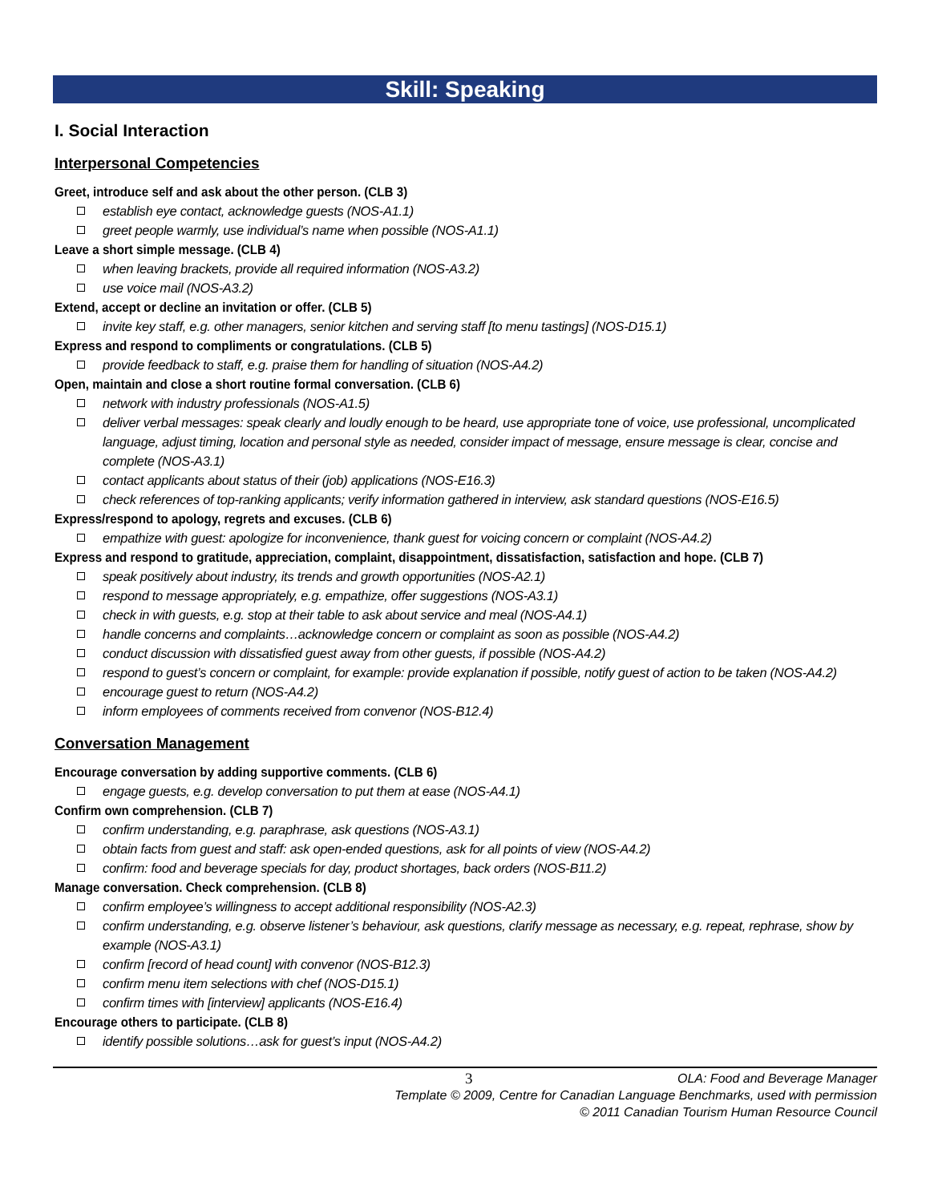Skill: Speaking
I. Social Interaction
Interpersonal Competencies
Greet, introduce self and ask about the other person. (CLB 3)
establish eye contact, acknowledge guests (NOS-A1.1)
greet people warmly, use individual’s name when possible (NOS-A1.1)
Leave a short simple message. (CLB 4)
when leaving brackets, provide all required information (NOS-A3.2)
use voice mail (NOS-A3.2)
Extend, accept or decline an invitation or offer. (CLB 5)
invite key staff, e.g. other managers, senior kitchen and serving staff [to menu tastings] (NOS-D15.1)
Express and respond to compliments or congratulations. (CLB 5)
provide feedback to staff, e.g. praise them for handling of situation (NOS-A4.2)
Open, maintain and close a short routine formal conversation. (CLB 6)
network with industry professionals (NOS-A1.5)
deliver verbal messages: speak clearly and loudly enough to be heard, use appropriate tone of voice, use professional, uncomplicated language, adjust timing, location and personal style as needed, consider impact of message, ensure message is clear, concise and complete (NOS-A3.1)
contact applicants about status of their (job) applications (NOS-E16.3)
check references of top-ranking applicants; verify information gathered in interview, ask standard questions (NOS-E16.5)
Express/respond to apology, regrets and excuses. (CLB 6)
empathize with guest: apologize for inconvenience, thank guest for voicing concern or complaint (NOS-A4.2)
Express and respond to gratitude, appreciation, complaint, disappointment, dissatisfaction, satisfaction and hope. (CLB 7)
speak positively about industry, its trends and growth opportunities (NOS-A2.1)
respond to message appropriately, e.g. empathize, offer suggestions (NOS-A3.1)
check in with guests, e.g. stop at their table to ask about service and meal (NOS-A4.1)
handle concerns and complaints…acknowledge concern or complaint as soon as possible (NOS-A4.2)
conduct discussion with dissatisfied guest away from other guests, if possible (NOS-A4.2)
respond to guest’s concern or complaint, for example: provide explanation if possible, notify guest of action to be taken (NOS-A4.2)
encourage guest to return (NOS-A4.2)
inform employees of comments received from convenor (NOS-B12.4)
Conversation Management
Encourage conversation by adding supportive comments. (CLB 6)
engage guests, e.g. develop conversation to put them at ease (NOS-A4.1)
Confirm own comprehension. (CLB 7)
confirm understanding, e.g. paraphrase, ask questions (NOS-A3.1)
obtain facts from guest and staff: ask open-ended questions, ask for all points of view (NOS-A4.2)
confirm: food and beverage specials for day, product shortages, back orders (NOS-B11.2)
Manage conversation. Check comprehension. (CLB 8)
confirm employee’s willingness to accept additional responsibility (NOS-A2.3)
confirm understanding, e.g. observe listener’s behaviour, ask questions, clarify message as necessary, e.g. repeat, rephrase, show by example (NOS-A3.1)
confirm [record of head count] with convenor (NOS-B12.3)
confirm menu item selections with chef (NOS-D15.1)
confirm times with [interview] applicants (NOS-E16.4)
Encourage others to participate. (CLB 8)
identify possible solutions…ask for guest’s input (NOS-A4.2)
3 OLA: Food and Beverage Manager
Template © 2009, Centre for Canadian Language Benchmarks, used with permission
© 2011 Canadian Tourism Human Resource Council